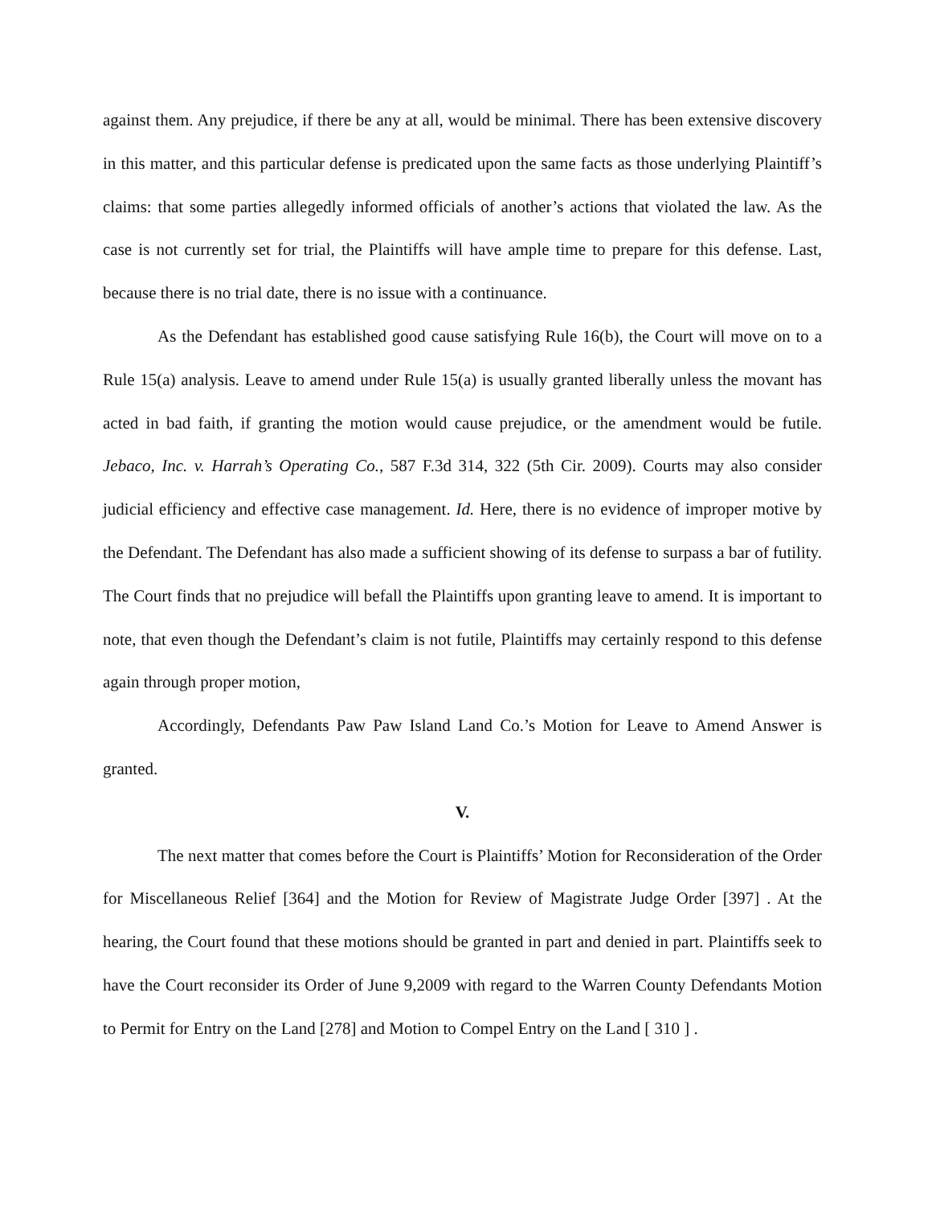against them. Any prejudice, if there be any at all, would be minimal. There has been extensive discovery in this matter, and this particular defense is predicated upon the same facts as those underlying Plaintiff’s claims: that some parties allegedly informed officials of another’s actions that violated the law. As the case is not currently set for trial, the Plaintiffs will have ample time to prepare for this defense. Last, because there is no trial date, there is no issue with a continuance.
As the Defendant has established good cause satisfying Rule 16(b), the Court will move on to a Rule 15(a) analysis. Leave to amend under Rule 15(a) is usually granted liberally unless the movant has acted in bad faith, if granting the motion would cause prejudice, or the amendment would be futile. Jebaco, Inc. v. Harrah’s Operating Co., 587 F.3d 314, 322 (5th Cir. 2009). Courts may also consider judicial efficiency and effective case management. Id. Here, there is no evidence of improper motive by the Defendant. The Defendant has also made a sufficient showing of its defense to surpass a bar of futility. The Court finds that no prejudice will befall the Plaintiffs upon granting leave to amend. It is important to note, that even though the Defendant’s claim is not futile, Plaintiffs may certainly respond to this defense again through proper motion,
Accordingly, Defendants Paw Paw Island Land Co.’s Motion for Leave to Amend Answer is granted.
V.
The next matter that comes before the Court is Plaintiffs’ Motion for Reconsideration of the Order for Miscellaneous Relief [364] and the Motion for Review of Magistrate Judge Order [397] . At the hearing, the Court found that these motions should be granted in part and denied in part. Plaintiffs seek to have the Court reconsider its Order of June 9,2009 with regard to the Warren County Defendants Motion to Permit for Entry on the Land [278] and Motion to Compel Entry on the Land [ 310 ] .